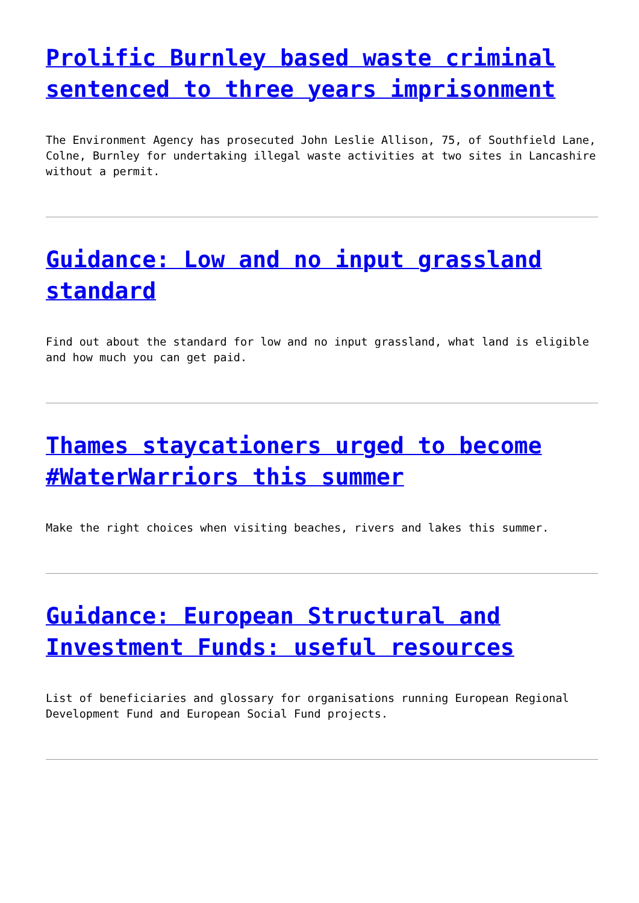Prolific Burnley based waste criminal sentenced to three years imprisonment
The Environment Agency has prosecuted John Leslie Allison, 75, of Southfield Lane, Colne, Burnley for undertaking illegal waste activities at two sites in Lancashire without a permit.
Guidance: Low and no input grassland standard
Find out about the standard for low and no input grassland, what land is eligible and how much you can get paid.
Thames staycationers urged to become #WaterWarriors this summer
Make the right choices when visiting beaches, rivers and lakes this summer.
Guidance: European Structural and Investment Funds: useful resources
List of beneficiaries and glossary for organisations running European Regional Development Fund and European Social Fund projects.